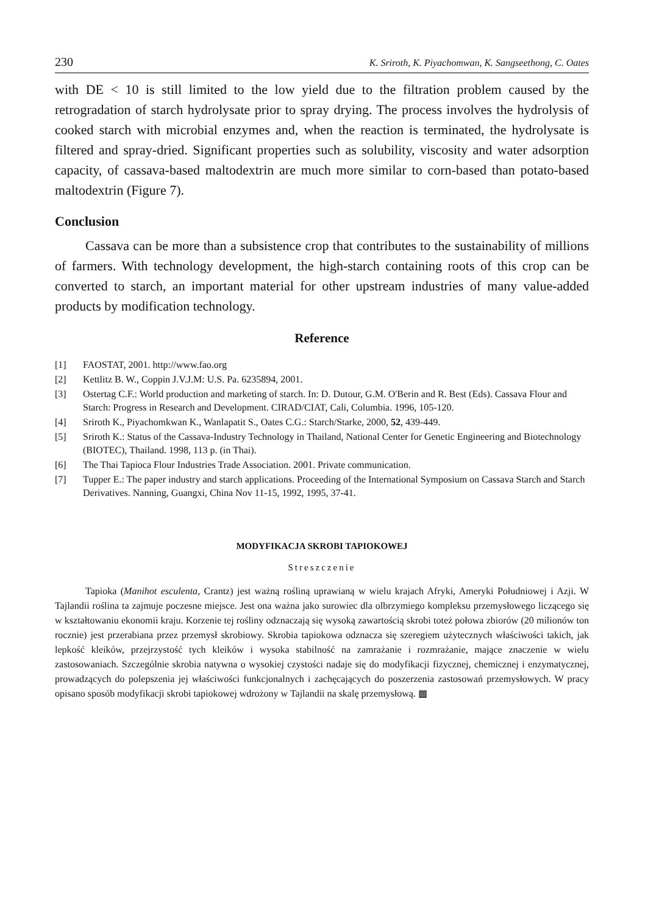230 K. Sriroth, K. Piyachomwan, K. Sangseethong, C. Oates
with DE < 10 is still limited to the low yield due to the filtration problem caused by the retrogradation of starch hydrolysate prior to spray drying. The process involves the hydrolysis of cooked starch with microbial enzymes and, when the reaction is terminated, the hydrolysate is filtered and spray-dried. Significant properties such as solubility, viscosity and water adsorption capacity, of cassava-based maltodextrin are much more similar to corn-based than potato-based maltodextrin (Figure 7).
Conclusion
Cassava can be more than a subsistence crop that contributes to the sustainability of millions of farmers. With technology development, the high-starch containing roots of this crop can be converted to starch, an important material for other upstream industries of many value-added products by modification technology.
Reference
[1] FAOSTAT, 2001. http://www.fao.org
[2] Kettlitz B. W., Coppin J.V.J.M: U.S. Pa. 6235894, 2001.
[3] Ostertag C.F.: World production and marketing of starch. In: D. Dutour, G.M. O'Berin and R. Best (Eds). Cassava Flour and Starch: Progress in Research and Development. CIRAD/CIAT, Cali, Columbia. 1996, 105-120.
[4] Sriroth K., Piyachomkwan K., Wanlapatit S., Oates C.G.: Starch/Starke, 2000, 52, 439-449.
[5] Sriroth K.: Status of the Cassava-Industry Technology in Thailand, National Center for Genetic Engineering and Biotechnology (BIOTEC), Thailand. 1998, 113 p. (in Thai).
[6] The Thai Tapioca Flour Industries Trade Association. 2001. Private communication.
[7] Tupper E.: The paper industry and starch applications. Proceeding of the International Symposium on Cassava Starch and Starch Derivatives. Nanning, Guangxi, China Nov 11-15, 1992, 1995, 37-41.
MODYFIKACJA SKROBI TAPIOKOWEJ
Streszczenie
Tapioka (Manihot esculenta, Crantz) jest ważną rośliną uprawianą w wielu krajach Afryki, Ameryki Południowej i Azji. W Tajlandii roślina ta zajmuje poczesne miejsce. Jest ona ważna jako surowiec dla olbrzymiego kompleksu przemysłowego liczącego się w kształtowaniu ekonomii kraju. Korzenie tej rośliny odznaczają się wysoką zawartością skrobi toteż połowa zbiorów (20 milionów ton rocznie) jest przerabiana przez przemysł skrobiowy. Skrobia tapiokowa odznacza się szeregiem użytecznych właściwości takich, jak lepkość kleików, przejrzystość tych kleików i wysoka stabilność na zamrażanie i rozmrażanie, mające znaczenie w wielu zastosowaniach. Szczególnie skrobia natywna o wysokiej czystości nadaje się do modyfikacji fizycznej, chemicznej i enzymatycznej, prowadzących do polepszenia jej właściwości funkcjonalnych i zachęcających do poszerzenia zastosowań przemysłowych. W pracy opisano sposób modyfikacji skrobi tapiokowej wdrożony w Tajlandii na skalę przemysłową. ▩